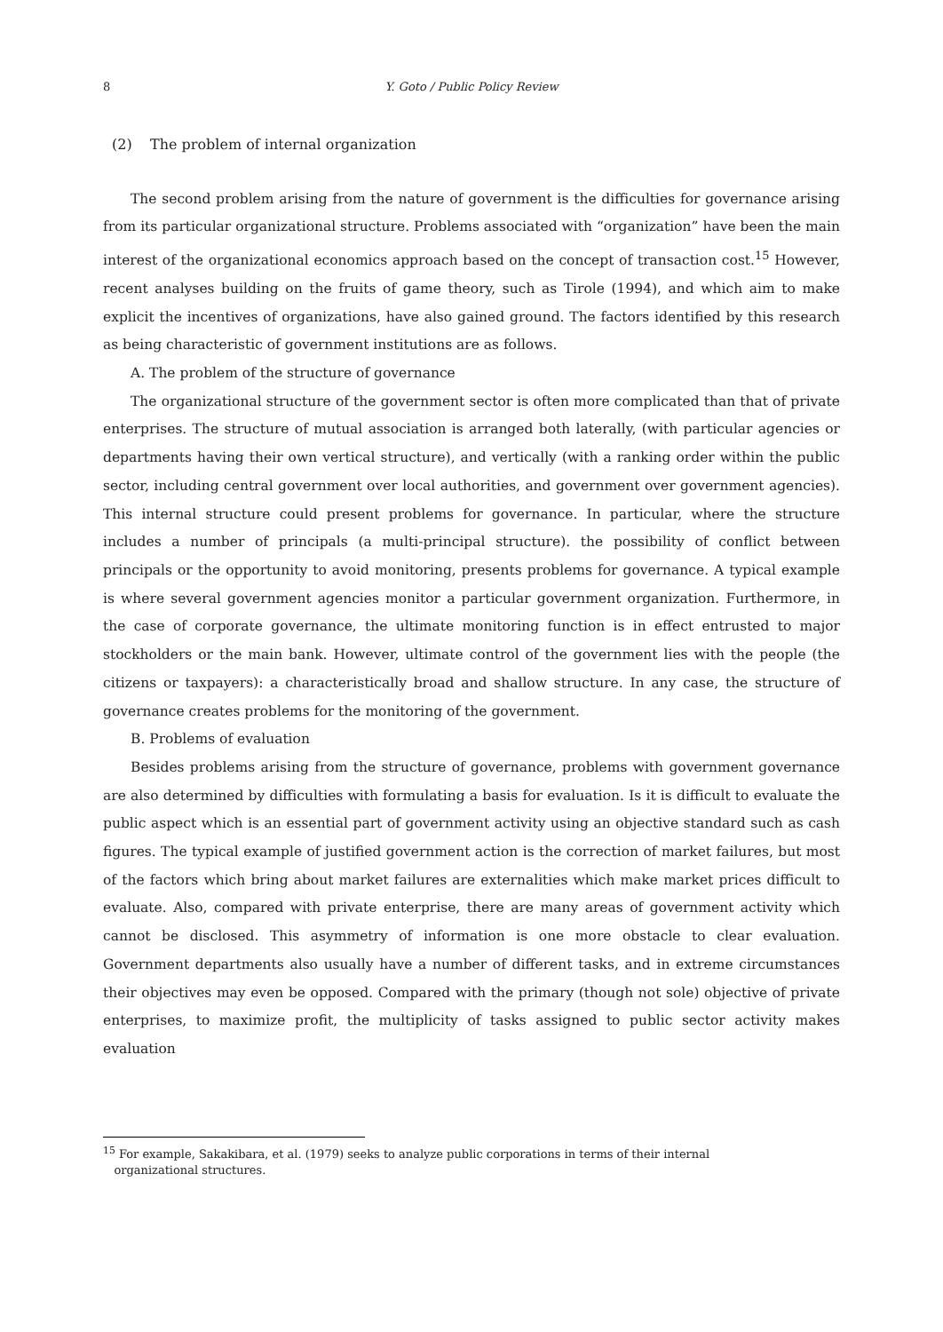8 Y. Goto / Public Policy Review
(2) The problem of internal organization
The second problem arising from the nature of government is the difficulties for governance arising from its particular organizational structure. Problems associated with “organization” have been the main interest of the organizational economics approach based on the concept of transaction cost.<sup>15</sup> However, recent analyses building on the fruits of game theory, such as Tirole (1994), and which aim to make explicit the incentives of organizations, have also gained ground. The factors identified by this research as being characteristic of government institutions are as follows.
A. The problem of the structure of governance
The organizational structure of the government sector is often more complicated than that of private enterprises. The structure of mutual association is arranged both laterally, (with particular agencies or departments having their own vertical structure), and vertically (with a ranking order within the public sector, including central government over local authorities, and government over government agencies). This internal structure could present problems for governance. In particular, where the structure includes a number of principals (a multi-principal structure). the possibility of conflict between principals or the opportunity to avoid monitoring, presents problems for governance. A typical example is where several government agencies monitor a particular government organization. Furthermore, in the case of corporate governance, the ultimate monitoring function is in effect entrusted to major stockholders or the main bank. However, ultimate control of the government lies with the people (the citizens or taxpayers): a characteristically broad and shallow structure. In any case, the structure of governance creates problems for the monitoring of the government.
B. Problems of evaluation
Besides problems arising from the structure of governance, problems with government governance are also determined by difficulties with formulating a basis for evaluation. Is it is difficult to evaluate the public aspect which is an essential part of government activity using an objective standard such as cash figures. The typical example of justified government action is the correction of market failures, but most of the factors which bring about market failures are externalities which make market prices difficult to evaluate. Also, compared with private enterprise, there are many areas of government activity which cannot be disclosed. This asymmetry of information is one more obstacle to clear evaluation. Government departments also usually have a number of different tasks, and in extreme circumstances their objectives may even be opposed. Compared with the primary (though not sole) objective of private enterprises, to maximize profit, the multiplicity of tasks assigned to public sector activity makes evaluation
<sup>15</sup> For example, Sakakibara, et al. (1979) seeks to analyze public corporations in terms of their internal
organizational structures.